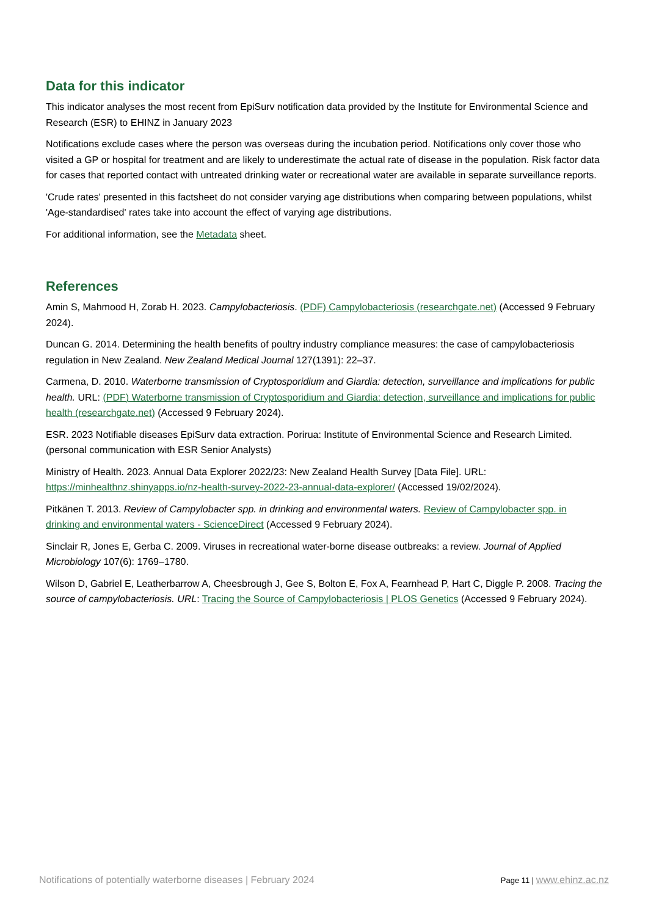Data for this indicator
This indicator analyses the most recent from EpiSurv notification data provided by the Institute for Environmental Science and Research (ESR) to EHINZ in January 2023
Notifications exclude cases where the person was overseas during the incubation period. Notifications only cover those who visited a GP or hospital for treatment and are likely to underestimate the actual rate of disease in the population. Risk factor data for cases that reported contact with untreated drinking water or recreational water are available in separate surveillance reports.
'Crude rates' presented in this factsheet do not consider varying age distributions when comparing between populations, whilst 'Age-standardised' rates take into account the effect of varying age distributions.
For additional information, see the Metadata sheet.
References
Amin S, Mahmood H, Zorab H. 2023. Campylobacteriosis. (PDF) Campylobacteriosis (researchgate.net) (Accessed 9 February 2024).
Duncan G. 2014. Determining the health benefits of poultry industry compliance measures: the case of campylobacteriosis regulation in New Zealand. New Zealand Medical Journal 127(1391): 22–37.
Carmena, D. 2010. Waterborne transmission of Cryptosporidium and Giardia: detection, surveillance and implications for public health. URL: (PDF) Waterborne transmission of Cryptosporidium and Giardia: detection, surveillance and implications for public health (researchgate.net) (Accessed 9 February 2024).
ESR. 2023 Notifiable diseases EpiSurv data extraction. Porirua: Institute of Environmental Science and Research Limited. (personal communication with ESR Senior Analysts)
Ministry of Health. 2023. Annual Data Explorer 2022/23: New Zealand Health Survey [Data File]. URL: https://minhealthnz.shinyapps.io/nz-health-survey-2022-23-annual-data-explorer/ (Accessed 19/02/2024).
Pitkänen T. 2013. Review of Campylobacter spp. in drinking and environmental waters. Review of Campylobacter spp. in drinking and environmental waters - ScienceDirect (Accessed 9 February 2024).
Sinclair R, Jones E, Gerba C. 2009. Viruses in recreational water-borne disease outbreaks: a review. Journal of Applied Microbiology 107(6): 1769–1780.
Wilson D, Gabriel E, Leatherbarrow A, Cheesbrough J, Gee S, Bolton E, Fox A, Fearnhead P, Hart C, Diggle P. 2008. Tracing the source of campylobacteriosis. URL: Tracing the Source of Campylobacteriosis | PLOS Genetics (Accessed 9 February 2024).
Notifications of potentially waterborne diseases | February 2024 Page 11 | www.ehinz.ac.nz